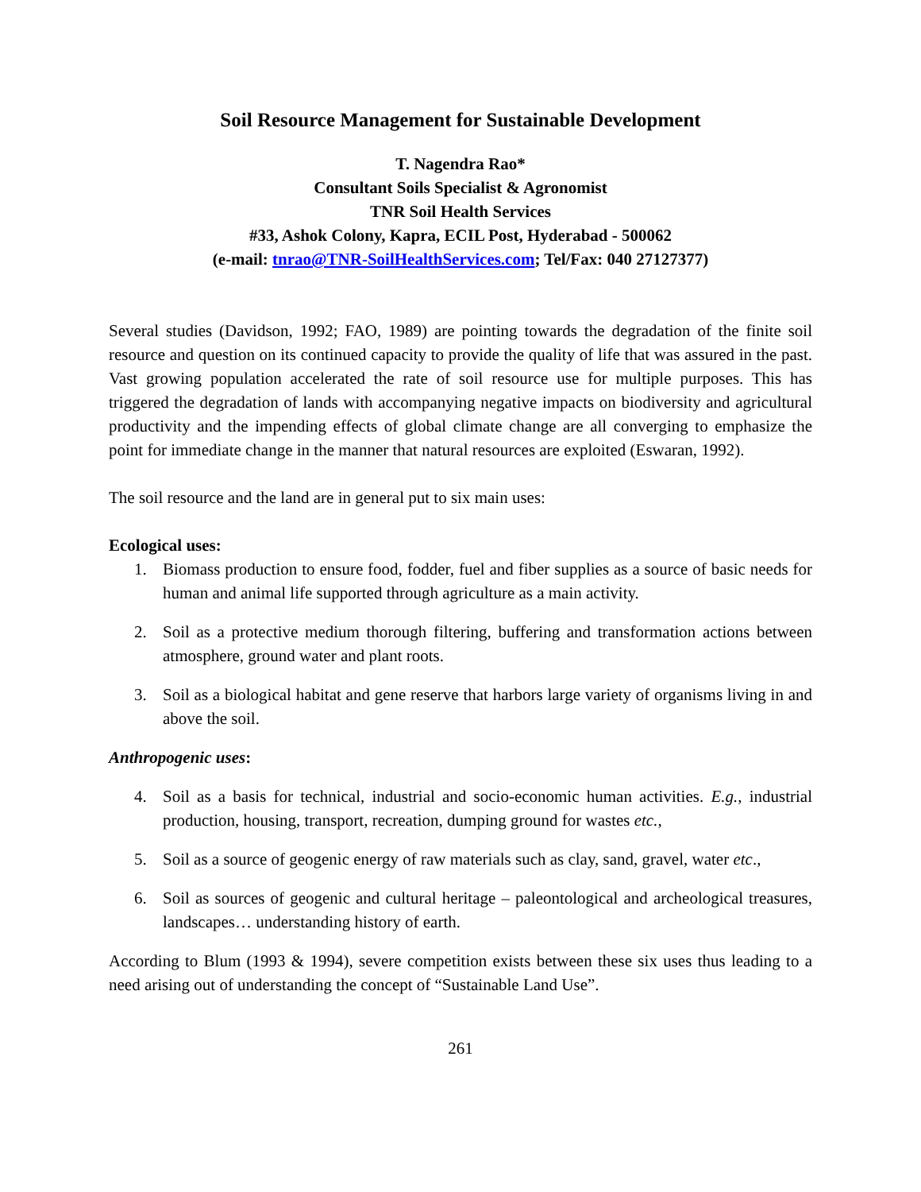Soil Resource Management for Sustainable Development
T. Nagendra Rao*
Consultant Soils Specialist & Agronomist
TNR Soil Health Services
#33, Ashok Colony, Kapra, ECIL Post, Hyderabad - 500062
(e-mail: tnrao@TNR-SoilHealthServices.com; Tel/Fax: 040 27127377)
Several studies (Davidson, 1992; FAO, 1989) are pointing towards the degradation of the finite soil resource and question on its continued capacity to provide the quality of life that was assured in the past. Vast growing population accelerated the rate of soil resource use for multiple purposes. This has triggered the degradation of lands with accompanying negative impacts on biodiversity and agricultural productivity and the impending effects of global climate change are all converging to emphasize the point for immediate change in the manner that natural resources are exploited (Eswaran, 1992).
The soil resource and the land are in general put to six main uses:
Ecological uses:
1. Biomass production to ensure food, fodder, fuel and fiber supplies as a source of basic needs for human and animal life supported through agriculture as a main activity.
2. Soil as a protective medium thorough filtering, buffering and transformation actions between atmosphere, ground water and plant roots.
3. Soil as a biological habitat and gene reserve that harbors large variety of organisms living in and above the soil.
Anthropogenic uses:
4. Soil as a basis for technical, industrial and socio-economic human activities. E.g., industrial production, housing, transport, recreation, dumping ground for wastes etc.,
5. Soil as a source of geogenic energy of raw materials such as clay, sand, gravel, water etc.,
6. Soil as sources of geogenic and cultural heritage – paleontological and archeological treasures, landscapes… understanding history of earth.
According to Blum (1993 & 1994), severe competition exists between these six uses thus leading to a need arising out of understanding the concept of “Sustainable Land Use”.
261